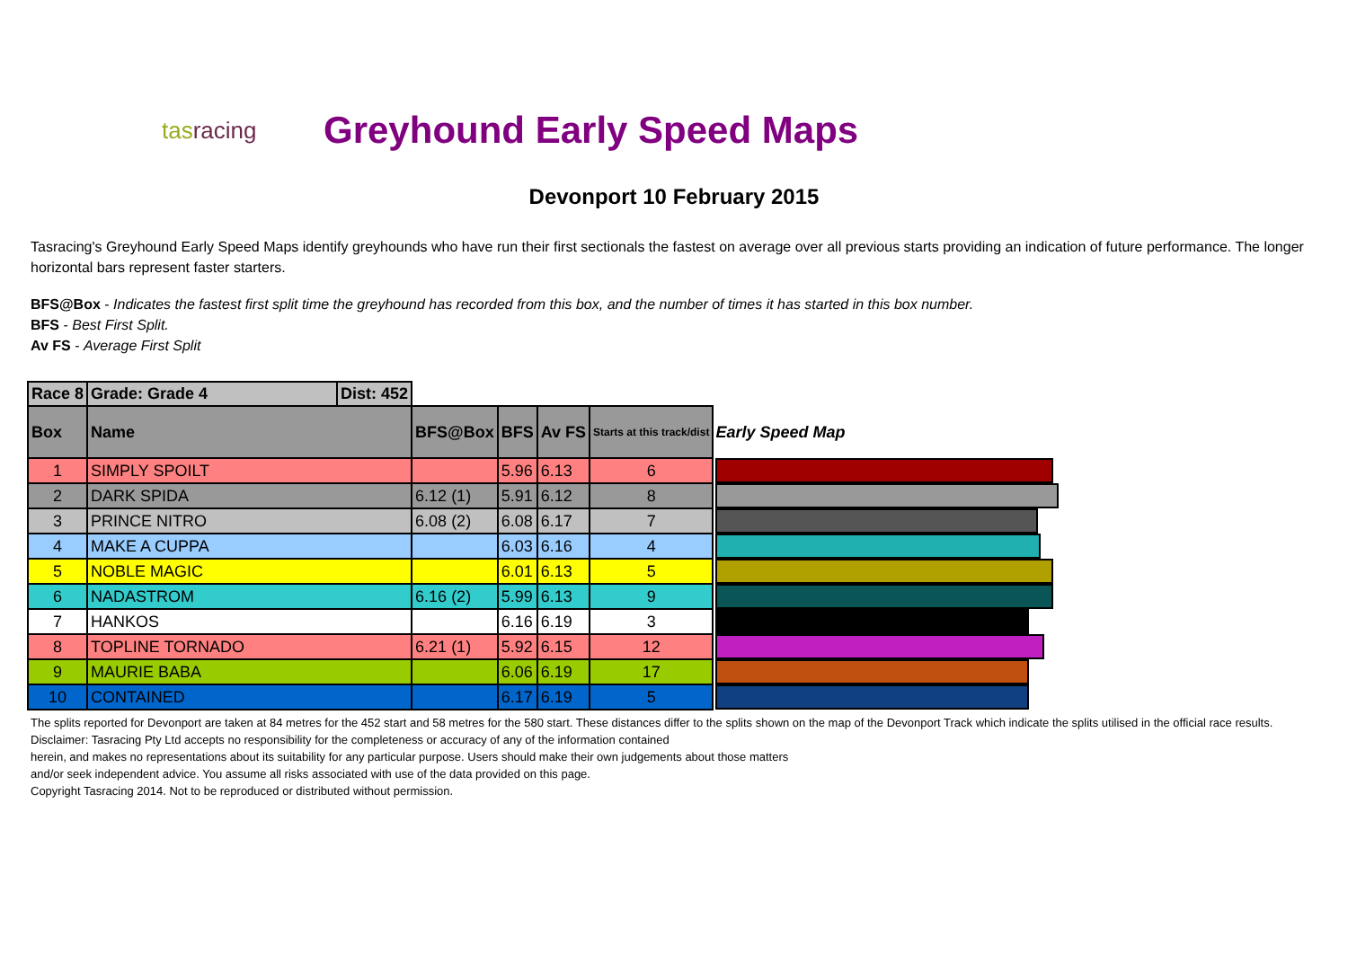tasracing
Greyhound Early Speed Maps
Devonport 10 February 2015
Tasracing's Greyhound Early Speed Maps identify greyhounds who have run their first sectionals the fastest on average over all previous starts providing an indication of future performance. The longer horizontal bars represent faster starters.
BFS@Box - Indicates the fastest first split time the greyhound has recorded from this box, and the number of times it has started in this box number.
BFS - Best First Split.
Av FS - Average First Split
| Race 8 | Grade: Grade 4 | Dist: 452 | | | | | |
| Box | Name | | BFS@Box | BFS | Av FS | Starts at this track/dist | Early Speed Map |
| 1 | SIMPLY SPOILT | | | 5.96 | 6.13 | 6 | |
| 2 | DARK SPIDA | | 6.12 (1) | 5.91 | 6.12 | 8 | |
| 3 | PRINCE NITRO | | 6.08 (2) | 6.08 | 6.17 | 7 | |
| 4 | MAKE A CUPPA | | | 6.03 | 6.16 | 4 | |
| 5 | NOBLE MAGIC | | | 6.01 | 6.13 | 5 | |
| 6 | NADASTROM | | 6.16 (2) | 5.99 | 6.13 | 9 | |
| 7 | HANKOS | | | 6.16 | 6.19 | 3 | |
| 8 | TOPLINE TORNADO | | 6.21 (1) | 5.92 | 6.15 | 12 | |
| 9 | MAURIE BABA | | | 6.06 | 6.19 | 17 | |
| 10 | CONTAINED | | | 6.17 | 6.19 | 5 | |
The splits reported for Devonport are taken at 84 metres for the 452 start and 58 metres for the 580 start. These distances differ to the splits shown on the map of the Devonport Track which indicate the splits utilised in the official race results.
Disclaimer: Tasracing Pty Ltd accepts no responsibility for the completeness or accuracy of any of the information contained
herein, and makes no representations about its suitability for any particular purpose. Users should make their own judgements about those matters
and/or seek independent advice. You assume all risks associated with use of the data provided on this page.
Copyright Tasracing 2014. Not to be reproduced or distributed without permission.